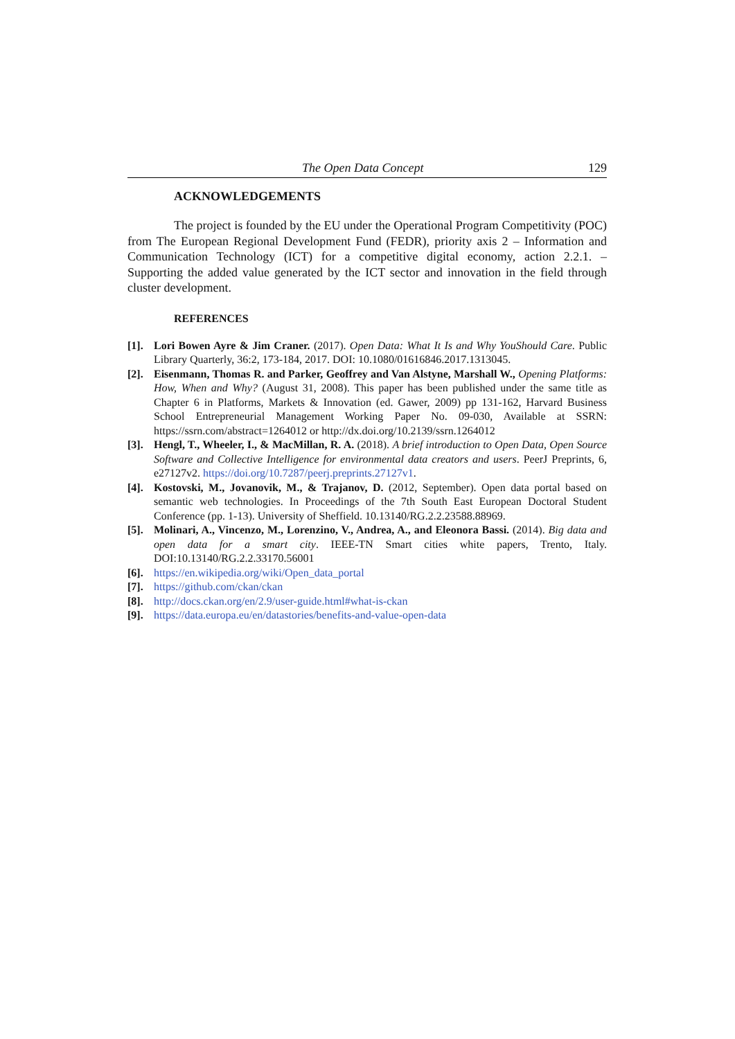The Open Data Concept 129
ACKNOWLEDGEMENTS
The project is founded by the EU under the Operational Program Competitivity (POC) from The European Regional Development Fund (FEDR), priority axis 2 – Information and Communication Technology (ICT) for a competitive digital economy, action 2.2.1. – Supporting the added value generated by the ICT sector and innovation in the field through cluster development.
REFERENCES
[1].
Lori Bowen Ayre & Jim Craner. (2017). Open Data: What It Is and Why YouShould Care. Public Library Quarterly, 36:2, 173-184, 2017. DOI: 10.1080/01616846.2017.1313045.
[2].
Eisenmann, Thomas R. and Parker, Geoffrey and Van Alstyne, Marshall W., Opening Platforms: How, When and Why? (August 31, 2008). This paper has been published under the same title as Chapter 6 in Platforms, Markets & Innovation (ed. Gawer, 2009) pp 131-162, Harvard Business School Entrepreneurial Management Working Paper No. 09-030, Available at SSRN: https://ssrn.com/abstract=1264012 or http://dx.doi.org/10.2139/ssrn.1264012
[3].
Hengl, T., Wheeler, I., & MacMillan, R. A. (2018). A brief introduction to Open Data, Open Source Software and Collective Intelligence for environmental data creators and users. PeerJ Preprints, 6, e27127v2. https://doi.org/10.7287/peerj.preprints.27127v1.
[4].
Kostovski, M., Jovanovik, M., & Trajanov, D. (2012, September). Open data portal based on semantic web technologies. In Proceedings of the 7th South East European Doctoral Student Conference (pp. 1-13). University of Sheffield. 10.13140/RG.2.2.23588.88969.
[5].
Molinari, A., Vincenzo, M., Lorenzino, V., Andrea, A., and Eleonora Bassi. (2014). Big data and open data for a smart city. IEEE-TN Smart cities white papers, Trento, Italy. DOI:10.13140/RG.2.2.33170.56001
[6].
https://en.wikipedia.org/wiki/Open_data_portal
[7].
https://github.com/ckan/ckan
[8].
http://docs.ckan.org/en/2.9/user-guide.html#what-is-ckan
[9].
https://data.europa.eu/en/datastories/benefits-and-value-open-data